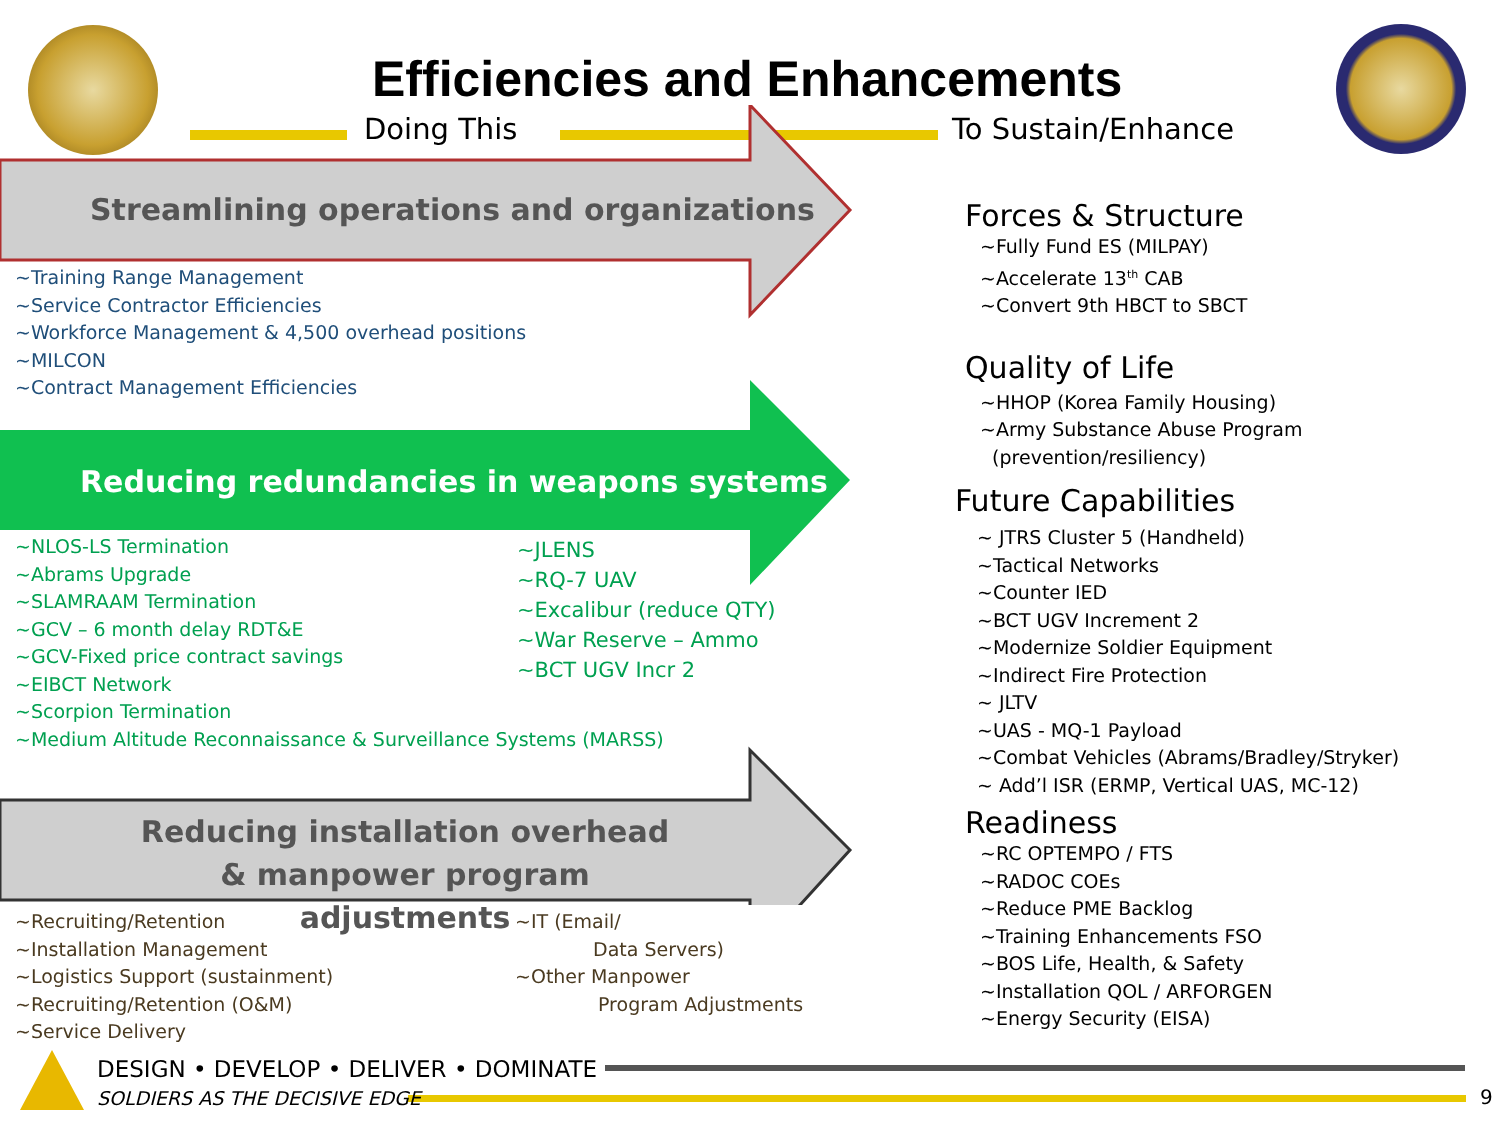Efficiencies and Enhancements
Doing This To Sustain/Enhance
Streamlining operations and organizations
Reducing redundancies in weapons systems
Reducing installation overhead & manpower program adjustments
~Training Range Management
~Service Contractor Efficiencies
~Workforce Management & 4,500 overhead positions
~MILCON
~Contract Management Efficiencies
~NLOS-LS Termination
~Abrams Upgrade
~SLAMRAAM Termination
~GCV – 6 month delay RDT&E
~GCV-Fixed price contract savings
~EIBCT Network
~Scorpion Termination
~Medium Altitude Reconnaissance & Surveillance Systems (MARSS)
~JLENS
~RQ-7 UAV
~Excalibur (reduce QTY)
~War Reserve – Ammo
~BCT UGV Incr 2
~Recruiting/Retention
~Installation Management
~Logistics Support (sustainment)
~Recruiting/Retention (O&M)
~Service Delivery
~IT (Email/
Data Servers)
~Other Manpower
Program Adjustments
Forces & Structure
~Fully Fund ES (MILPAY)
~Accelerate 13<sup>th</sup> CAB
~Convert 9th HBCT to SBCT
Quality of Life
~HHOP (Korea Family Housing)
~Army Substance Abuse Program
(prevention/resiliency)
Future Capabilities
~ JTRS Cluster 5 (Handheld)
~Tactical Networks
~Counter IED
~BCT UGV Increment 2
~Modernize Soldier Equipment
~Indirect Fire Protection
~ JLTV
~UAS - MQ-1 Payload
~Combat Vehicles (Abrams/Bradley/Stryker)
~ Add’l ISR (ERMP, Vertical UAS, MC-12)
Readiness
~RC OPTEMPO / FTS
~RADOC COEs
~Reduce PME Backlog
~Training Enhancements FSO
~BOS Life, Health, & Safety
~Installation QOL / ARFORGEN
~Energy Security (EISA)
DESIGN • DEVELOP • DELIVER • DOMINATE
SOLDIERS AS THE DECISIVE EDGE 9